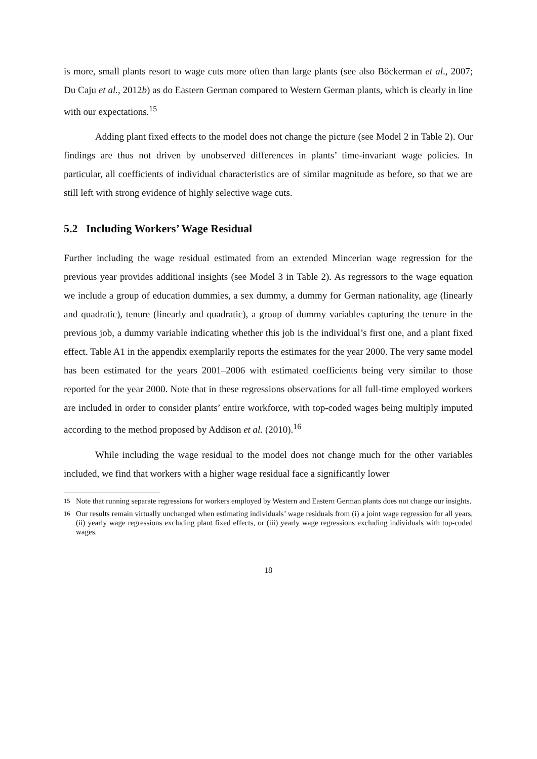is more, small plants resort to wage cuts more often than large plants (see also Böckerman et al., 2007; Du Caju et al., 2012b) as do Eastern German compared to Western German plants, which is clearly in line with our expectations.<sup>15</sup>
Adding plant fixed effects to the model does not change the picture (see Model 2 in Table 2). Our findings are thus not driven by unobserved differences in plants’ time-invariant wage policies. In particular, all coefficients of individual characteristics are of similar magnitude as before, so that we are still left with strong evidence of highly selective wage cuts.
5.2 Including Workers’ Wage Residual
Further including the wage residual estimated from an extended Mincerian wage regression for the previous year provides additional insights (see Model 3 in Table 2). As regressors to the wage equation we include a group of education dummies, a sex dummy, a dummy for German nationality, age (linearly and quadratic), tenure (linearly and quadratic), a group of dummy variables capturing the tenure in the previous job, a dummy variable indicating whether this job is the individual’s first one, and a plant fixed effect. Table A1 in the appendix exemplarily reports the estimates for the year 2000. The very same model has been estimated for the years 2001–2006 with estimated coefficients being very similar to those reported for the year 2000. Note that in these regressions observations for all full-time employed workers are included in order to consider plants’ entire workforce, with top-coded wages being multiply imputed according to the method proposed by Addison et al. (2010).<sup>16</sup>
While including the wage residual to the model does not change much for the other variables included, we find that workers with a higher wage residual face a significantly lower
<sup>15</sup> Note that running separate regressions for workers employed by Western and Eastern German plants does not change our insights.
<sup>16</sup> Our results remain virtually unchanged when estimating individuals’ wage residuals from (i) a joint wage regression for all years, (ii) yearly wage regressions excluding plant fixed effects, or (iii) yearly wage regressions excluding individuals with top-coded wages.
18